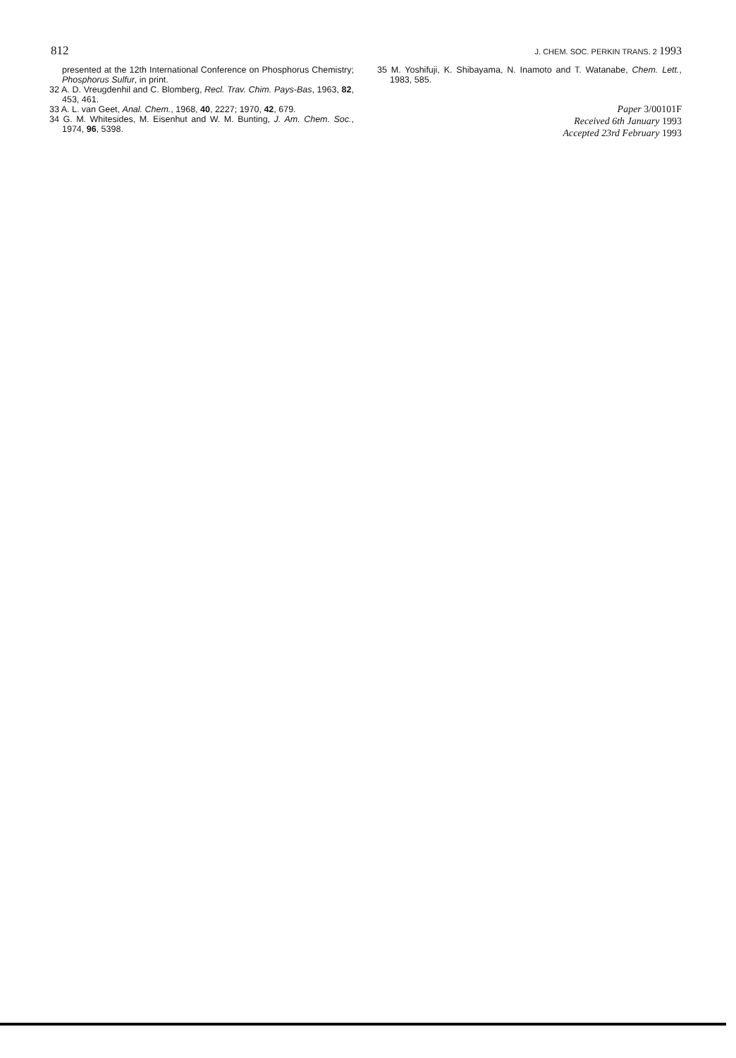812
J. CHEM. SOC. PERKIN TRANS. 2 1993
presented at the 12th International Conference on Phosphorus Chemistry; Phosphorus Sulfur, in print.
32 A. D. Vreugdenhil and C. Blomberg, Recl. Trav. Chim. Pays-Bas, 1963, 82, 453, 461.
33 A. L. van Geet, Anal. Chem., 1968, 40, 2227; 1970, 42, 679.
34 G. M. Whitesides, M. Eisenhut and W. M. Bunting, J. Am. Chem. Soc., 1974, 96, 5398.
35 M. Yoshifuji, K. Shibayama, N. Inamoto and T. Watanabe, Chem. Lett., 1983, 585.
Paper 3/00101F
Received 6th January 1993
Accepted 23rd February 1993